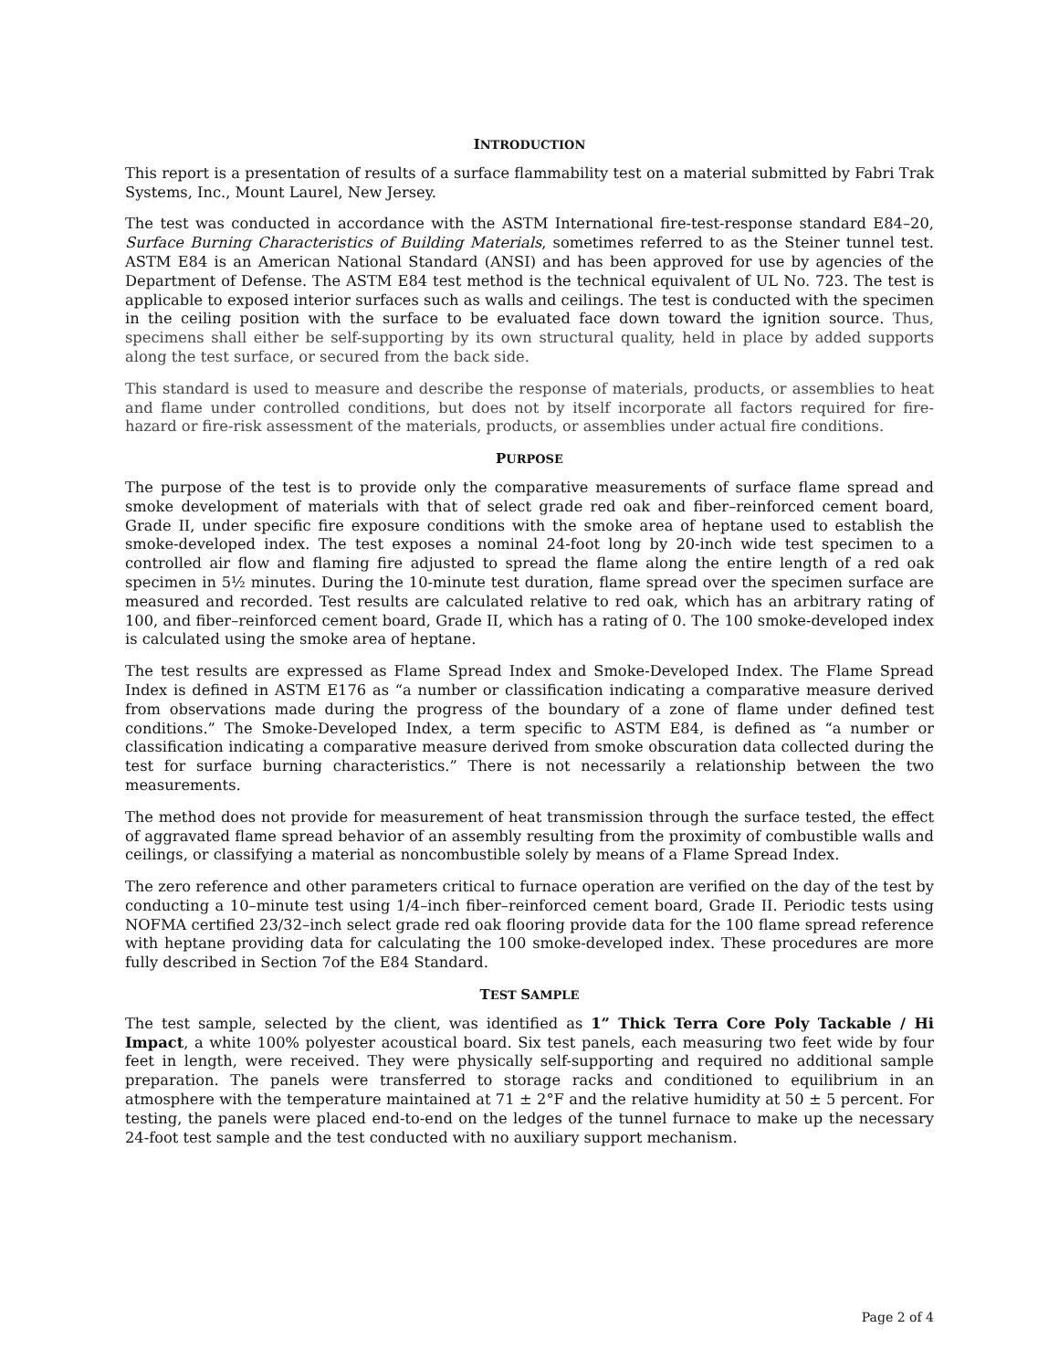INTRODUCTION
This report is a presentation of results of a surface flammability test on a material submitted by Fabri Trak Systems, Inc., Mount Laurel, New Jersey.
The test was conducted in accordance with the ASTM International fire-test-response standard E84–20, Surface Burning Characteristics of Building Materials, sometimes referred to as the Steiner tunnel test. ASTM E84 is an American National Standard (ANSI) and has been approved for use by agencies of the Department of Defense. The ASTM E84 test method is the technical equivalent of UL No. 723. The test is applicable to exposed interior surfaces such as walls and ceilings. The test is conducted with the specimen in the ceiling position with the surface to be evaluated face down toward the ignition source. Thus, specimens shall either be self-supporting by its own structural quality, held in place by added supports along the test surface, or secured from the back side.
This standard is used to measure and describe the response of materials, products, or assemblies to heat and flame under controlled conditions, but does not by itself incorporate all factors required for fire-hazard or fire-risk assessment of the materials, products, or assemblies under actual fire conditions.
PURPOSE
The purpose of the test is to provide only the comparative measurements of surface flame spread and smoke development of materials with that of select grade red oak and fiber–reinforced cement board, Grade II, under specific fire exposure conditions with the smoke area of heptane used to establish the smoke-developed index. The test exposes a nominal 24-foot long by 20-inch wide test specimen to a controlled air flow and flaming fire adjusted to spread the flame along the entire length of a red oak specimen in 5½ minutes. During the 10-minute test duration, flame spread over the specimen surface are measured and recorded. Test results are calculated relative to red oak, which has an arbitrary rating of 100, and fiber–reinforced cement board, Grade II, which has a rating of 0. The 100 smoke-developed index is calculated using the smoke area of heptane.
The test results are expressed as Flame Spread Index and Smoke-Developed Index. The Flame Spread Index is defined in ASTM E176 as “a number or classification indicating a comparative measure derived from observations made during the progress of the boundary of a zone of flame under defined test conditions.” The Smoke-Developed Index, a term specific to ASTM E84, is defined as “a number or classification indicating a comparative measure derived from smoke obscuration data collected during the test for surface burning characteristics.” There is not necessarily a relationship between the two measurements.
The method does not provide for measurement of heat transmission through the surface tested, the effect of aggravated flame spread behavior of an assembly resulting from the proximity of combustible walls and ceilings, or classifying a material as noncombustible solely by means of a Flame Spread Index.
The zero reference and other parameters critical to furnace operation are verified on the day of the test by conducting a 10–minute test using 1/4–inch fiber–reinforced cement board, Grade II. Periodic tests using NOFMA certified 23/32–inch select grade red oak flooring provide data for the 100 flame spread reference with heptane providing data for calculating the 100 smoke-developed index. These procedures are more fully described in Section 7of the E84 Standard.
TEST SAMPLE
The test sample, selected by the client, was identified as 1” Thick Terra Core Poly Tackable / Hi Impact, a white 100% polyester acoustical board. Six test panels, each measuring two feet wide by four feet in length, were received. They were physically self-supporting and required no additional sample preparation. The panels were transferred to storage racks and conditioned to equilibrium in an atmosphere with the temperature maintained at 71 ± 2°F and the relative humidity at 50 ± 5 percent. For testing, the panels were placed end-to-end on the ledges of the tunnel furnace to make up the necessary 24-foot test sample and the test conducted with no auxiliary support mechanism.
Page 2 of 4